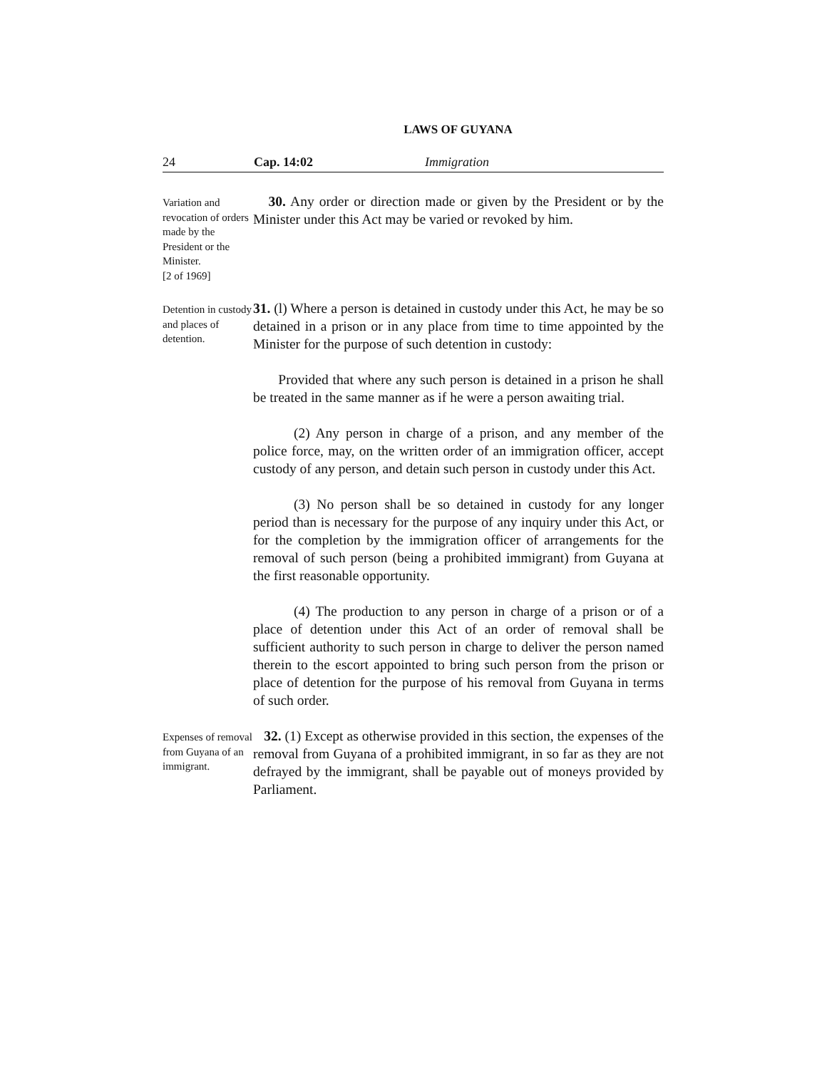LAWS OF GUYANA
24 Cap. 14:02 Immigration
Variation and revocation of orders made by the President or the Minister.
[2 of 1969]
30. Any order or direction made or given by the President or by the Minister under this Act may be varied or revoked by him.
Detention in custody and places of detention.
31. (l) Where a person is detained in custody under this Act, he may be so detained in a prison or in any place from time to time appointed by the Minister for the purpose of such detention in custody:
Provided that where any such person is detained in a prison he shall be treated in the same manner as if he were a person awaiting trial.
(2) Any person in charge of a prison, and any member of the police force, may, on the written order of an immigration officer, accept custody of any person, and detain such person in custody under this Act.
(3) No person shall be so detained in custody for any longer period than is necessary for the purpose of any inquiry under this Act, or for the completion by the immigration officer of arrangements for the removal of such person (being a prohibited immigrant) from Guyana at the first reasonable opportunity.
(4) The production to any person in charge of a prison or of a place of detention under this Act of an order of removal shall be sufficient authority to such person in charge to deliver the person named therein to the escort appointed to bring such person from the prison or place of detention for the purpose of his removal from Guyana in terms of such order.
Expenses of removal from Guyana of an immigrant.
32. (1) Except as otherwise provided in this section, the expenses of the removal from Guyana of a prohibited immigrant, in so far as they are not defrayed by the immigrant, shall be payable out of moneys provided by Parliament.